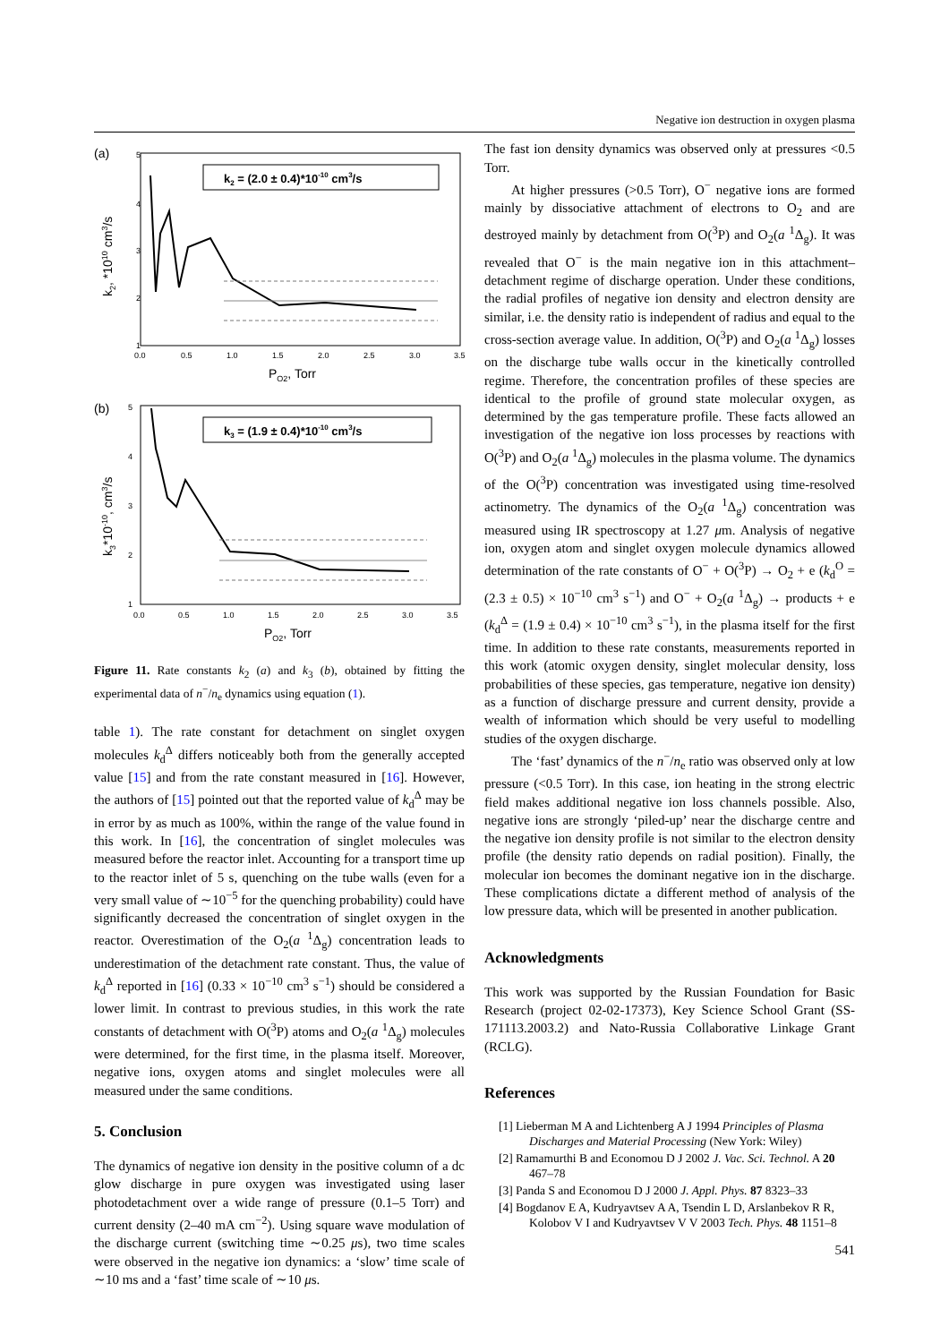Negative ion destruction in oxygen plasma
(a)
5
4
3
2
1
0.0
0.5
1.0
1.5
2.0
2.5
3.0
3.5
PO2, Torr
k2, *1010 cm3/s
k2 = (2.0 ± 0.4)*10-10 cm3/s
(b)
5
4
3
2
1
0.0
0.5
1.0
1.5
2.0
2.5
3.0
3.5
PO2, Torr
k3*10-10, cm3/s
k3 = (1.9 ± 0.4)*10-10 cm3/s
Figure 11. Rate constants k<sub>2</sub> (a) and k<sub>3</sub> (b), obtained by fitting the experimental data of n<sup>−</sup>/n<sub>e</sub> dynamics using equation (1).
table 1). The rate constant for detachment on singlet oxygen molecules k<sub>d</sub><sup>Δ</sup> differs noticeably both from the generally accepted value [15] and from the rate constant measured in [16]. However, the authors of [15] pointed out that the reported value of k<sub>d</sub><sup>Δ</sup> may be in error by as much as 100%, within the range of the value found in this work. In [16], the concentration of singlet molecules was measured before the reactor inlet. Accounting for a transport time up to the reactor inlet of 5 s, quenching on the tube walls (even for a very small value of ∼10<sup>−5</sup> for the quenching probability) could have significantly decreased the concentration of singlet oxygen in the reactor. Overestimation of the O<sub>2</sub>(a <sup>1</sup>Δ<sub>g</sub>) concentration leads to underestimation of the detachment rate constant. Thus, the value of k<sub>d</sub><sup>Δ</sup> reported in [16] (0.33 × 10<sup>−10</sup> cm<sup>3</sup> s<sup>−1</sup>) should be considered a lower limit. In contrast to previous studies, in this work the rate constants of detachment with O(<sup>3</sup>P) atoms and O<sub>2</sub>(a <sup>1</sup>Δ<sub>g</sub>) molecules were determined, for the first time, in the plasma itself. Moreover, negative ions, oxygen atoms and singlet molecules were all measured under the same conditions.
5. Conclusion
The dynamics of negative ion density in the positive column of a dc glow discharge in pure oxygen was investigated using laser photodetachment over a wide range of pressure (0.1–5 Torr) and current density (2–40 mA cm<sup>−2</sup>). Using square wave modulation of the discharge current (switching time ∼0.25 μs), two time scales were observed in the negative ion dynamics: a ‘slow’ time scale of ∼10 ms and a ‘fast’ time scale of ∼10 μs.
The fast ion density dynamics was observed only at pressures <0.5 Torr.
At higher pressures (>0.5 Torr), O<sup>−</sup> negative ions are formed mainly by dissociative attachment of electrons to O<sub>2</sub> and are destroyed mainly by detachment from O(<sup>3</sup>P) and O<sub>2</sub>(a <sup>1</sup>Δ<sub>g</sub>). It was revealed that O<sup>−</sup> is the main negative ion in this attachment–detachment regime of discharge operation. Under these conditions, the radial profiles of negative ion density and electron density are similar, i.e. the density ratio is independent of radius and equal to the cross-section average value. In addition, O(<sup>3</sup>P) and O<sub>2</sub>(a <sup>1</sup>Δ<sub>g</sub>) losses on the discharge tube walls occur in the kinetically controlled regime. Therefore, the concentration profiles of these species are identical to the profile of ground state molecular oxygen, as determined by the gas temperature profile. These facts allowed an investigation of the negative ion loss processes by reactions with O(<sup>3</sup>P) and O<sub>2</sub>(a <sup>1</sup>Δ<sub>g</sub>) molecules in the plasma volume. The dynamics of the O(<sup>3</sup>P) concentration was investigated using time-resolved actinometry. The dynamics of the O<sub>2</sub>(a <sup>1</sup>Δ<sub>g</sub>) concentration was measured using IR spectroscopy at 1.27 μm. Analysis of negative ion, oxygen atom and singlet oxygen molecule dynamics allowed determination of the rate constants of O<sup>−</sup> + O(<sup>3</sup>P) → O<sub>2</sub> + e (k<sub>d</sub><sup>O</sup> = (2.3 ± 0.5) × 10<sup>−10</sup> cm<sup>3</sup> s<sup>−1</sup>) and O<sup>−</sup> + O<sub>2</sub>(a <sup>1</sup>Δ<sub>g</sub>) → products + e (k<sub>d</sub><sup>Δ</sup> = (1.9 ± 0.4) × 10<sup>−10</sup> cm<sup>3</sup> s<sup>−1</sup>), in the plasma itself for the first time. In addition to these rate constants, measurements reported in this work (atomic oxygen density, singlet molecular density, loss probabilities of these species, gas temperature, negative ion density) as a function of discharge pressure and current density, provide a wealth of information which should be very useful to modelling studies of the oxygen discharge.
The ‘fast’ dynamics of the n<sup>−</sup>/n<sub>e</sub> ratio was observed only at low pressure (<0.5 Torr). In this case, ion heating in the strong electric field makes additional negative ion loss channels possible. Also, negative ions are strongly ‘piled-up’ near the discharge centre and the negative ion density profile is not similar to the electron density profile (the density ratio depends on radial position). Finally, the molecular ion becomes the dominant negative ion in the discharge. These complications dictate a different method of analysis of the low pressure data, which will be presented in another publication.
Acknowledgments
This work was supported by the Russian Foundation for Basic Research (project 02-02-17373), Key Science School Grant (SS-171113.2003.2) and Nato-Russia Collaborative Linkage Grant (RCLG).
References
[1] Lieberman M A and Lichtenberg A J 1994 Principles of Plasma Discharges and Material Processing (New York: Wiley)
[2] Ramamurthi B and Economou D J 2002 J. Vac. Sci. Technol. A 20 467–78
[3] Panda S and Economou D J 2000 J. Appl. Phys. 87 8323–33
[4] Bogdanov E A, Kudryavtsev A A, Tsendin L D, Arslanbekov R R, Kolobov V I and Kudryavtsev V V 2003 Tech. Phys. 48 1151–8
541